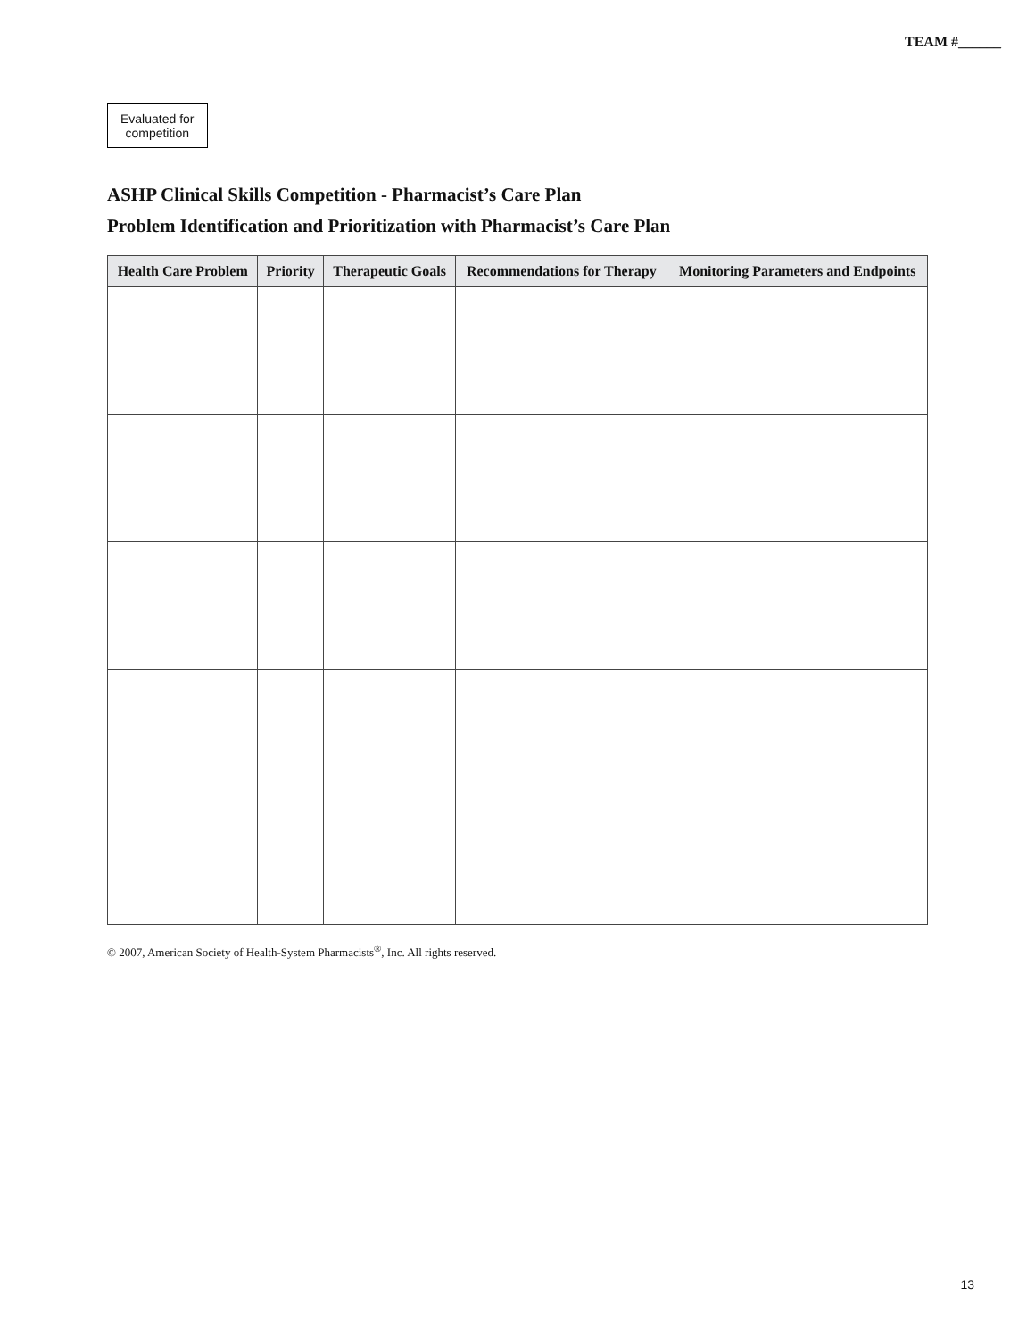TEAM #______
Evaluated for
competition
ASHP Clinical Skills Competition - Pharmacist’s Care Plan
Problem Identification and Prioritization with Pharmacist’s Care Plan
| Health Care Problem | Priority | Therapeutic Goals | Recommendations for Therapy | Monitoring Parameters and Endpoints |
| --- | --- | --- | --- | --- |
© 2007, American Society of Health-System Pharmacists<sup>®</sup>, Inc. All rights reserved.
13